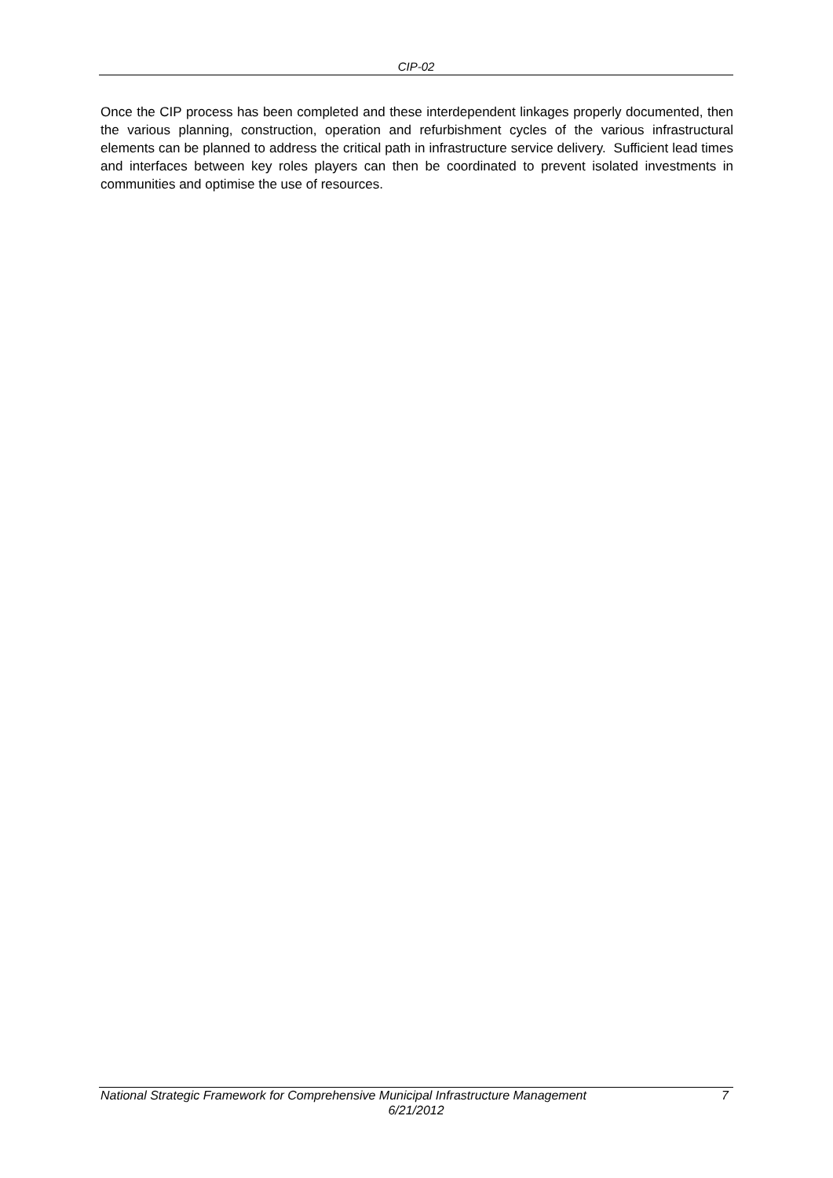CIP-02
Once the CIP process has been completed and these interdependent linkages properly documented, then the various planning, construction, operation and refurbishment cycles of the various infrastructural elements can be planned to address the critical path in infrastructure service delivery. Sufficient lead times and interfaces between key roles players can then be coordinated to prevent isolated investments in communities and optimise the use of resources.
National Strategic Framework for Comprehensive Municipal Infrastructure Management 7
6/21/2012